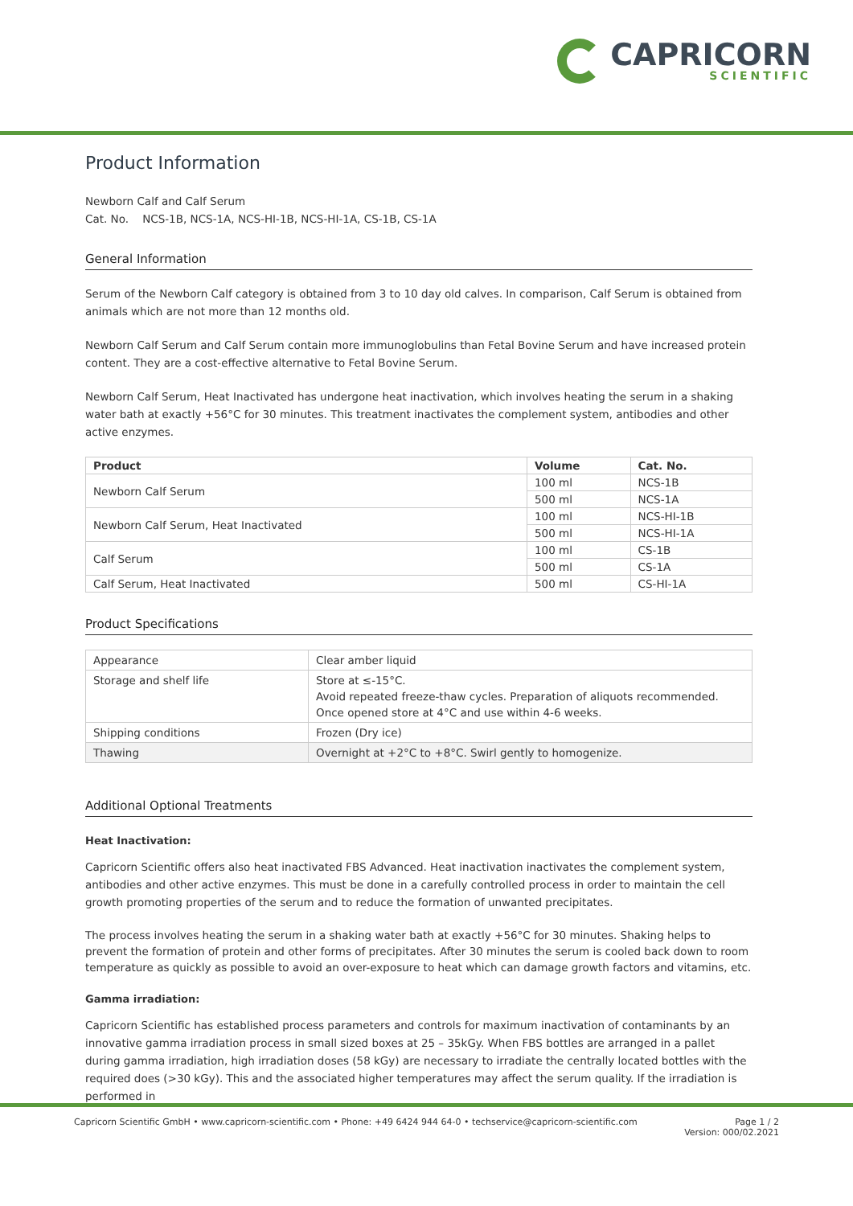CAPRICORN
SCIENTIFIC
Product Information
Newborn Calf and Calf Serum
Cat. No. NCS-1B, NCS-1A, NCS-HI-1B, NCS-HI-1A, CS-1B, CS-1A
General Information
Serum of the Newborn Calf category is obtained from 3 to 10 day old calves. In comparison, Calf Serum is obtained from animals which are not more than 12 months old.
Newborn Calf Serum and Calf Serum contain more immunoglobulins than Fetal Bovine Serum and have increased protein content. They are a cost-effective alternative to Fetal Bovine Serum.
Newborn Calf Serum, Heat Inactivated has undergone heat inactivation, which involves heating the serum in a shaking water bath at exactly +56°C for 30 minutes. This treatment inactivates the complement system, antibodies and other active enzymes.
| Product | Volume | Cat. No. |
| --- | --- | --- |
| Newborn Calf Serum | 100 ml | NCS-1B |
| | 500 ml | NCS-1A |
| Newborn Calf Serum, Heat Inactivated | 100 ml | NCS-HI-1B |
| | 500 ml | NCS-HI-1A |
| Calf Serum | 100 ml | CS-1B |
| | 500 ml | CS-1A |
| Calf Serum, Heat Inactivated | 500 ml | CS-HI-1A |
Product Specifications
| Appearance | Clear amber liquid |
| Storage and shelf life | Store at ≤-15°C. Avoid repeated freeze-thaw cycles. Preparation of aliquots recommended. Once opened store at 4°C and use within 4-6 weeks. |
| Shipping conditions | Frozen (Dry ice) |
| Thawing | Overnight at +2°C to +8°C. Swirl gently to homogenize. |
Additional Optional Treatments
Heat Inactivation:
Capricorn Scientific offers also heat inactivated FBS Advanced. Heat inactivation inactivates the complement system, antibodies and other active enzymes. This must be done in a carefully controlled process in order to maintain the cell growth promoting properties of the serum and to reduce the formation of unwanted precipitates.
The process involves heating the serum in a shaking water bath at exactly +56°C for 30 minutes. Shaking helps to prevent the formation of protein and other forms of precipitates. After 30 minutes the serum is cooled back down to room temperature as quickly as possible to avoid an over-exposure to heat which can damage growth factors and vitamins, etc.
Gamma irradiation:
Capricorn Scientific has established process parameters and controls for maximum inactivation of contaminants by an innovative gamma irradiation process in small sized boxes at 25 – 35kGy. When FBS bottles are arranged in a pallet during gamma irradiation, high irradiation doses (58 kGy) are necessary to irradiate the centrally located bottles with the required does (>30 kGy). This and the associated higher temperatures may affect the serum quality. If the irradiation is performed in
Capricorn Scientific GmbH • www.capricorn-scientific.com • Phone: +49 6424 944 64-0 • techservice@capricorn-scientific.com
Page 1 / 2
Version: 000/02.2021